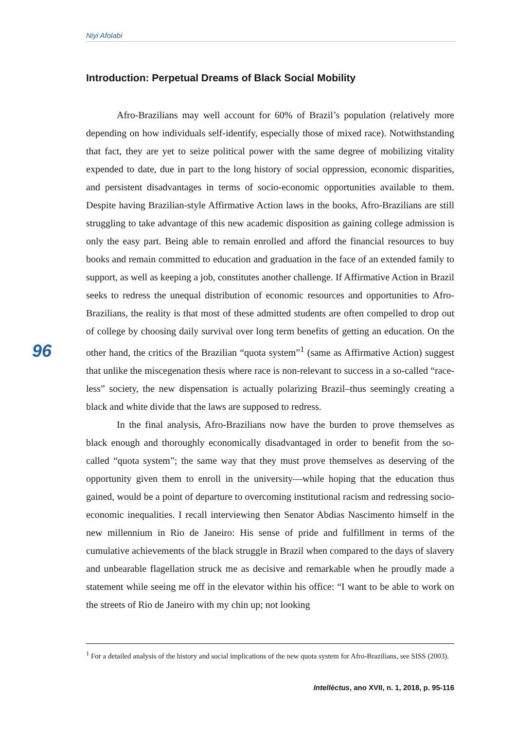Niyi Afolabi
Introduction: Perpetual Dreams of Black Social Mobility
Afro-Brazilians may well account for 60% of Brazil’s population (relatively more depending on how individuals self-identify, especially those of mixed race). Notwithstanding that fact, they are yet to seize political power with the same degree of mobilizing vitality expended to date, due in part to the long history of social oppression, economic disparities, and persistent disadvantages in terms of socio-economic opportunities available to them. Despite having Brazilian-style Affirmative Action laws in the books, Afro-Brazilians are still struggling to take advantage of this new academic disposition as gaining college admission is only the easy part. Being able to remain enrolled and afford the financial resources to buy books and remain committed to education and graduation in the face of an extended family to support, as well as keeping a job, constitutes another challenge. If Affirmative Action in Brazil seeks to redress the unequal distribution of economic resources and opportunities to Afro-Brazilians, the reality is that most of these admitted students are often compelled to drop out of college by choosing daily survival over long term benefits of getting an education. On the other hand, the critics of the Brazilian “quota system”<sup>1</sup> (same as Affirmative Action) suggest that unlike the miscegenation thesis where race is non-relevant to success in a so-called “race-less” society, the new dispensation is actually polarizing Brazil–thus seemingly creating a black and white divide that the laws are supposed to redress.
In the final analysis, Afro-Brazilians now have the burden to prove themselves as black enough and thoroughly economically disadvantaged in order to benefit from the so-called “quota system”; the same way that they must prove themselves as deserving of the opportunity given them to enroll in the university—while hoping that the education thus gained, would be a point of departure to overcoming institutional racism and redressing socio-economic inequalities. I recall interviewing then Senator Abdias Nascimento himself in the new millennium in Rio de Janeiro: His sense of pride and fulfillment in terms of the cumulative achievements of the black struggle in Brazil when compared to the days of slavery and unbearable flagellation struck me as decisive and remarkable when he proudly made a statement while seeing me off in the elevator within his office: “I want to be able to work on the streets of Rio de Janeiro with my chin up; not looking
96
<sup>1</sup> For a detailed analysis of the history and social implications of the new quota system for Afro-Brazilians, see SISS (2003).
Intellèctus, ano XVII, n. 1, 2018, p. 95-116